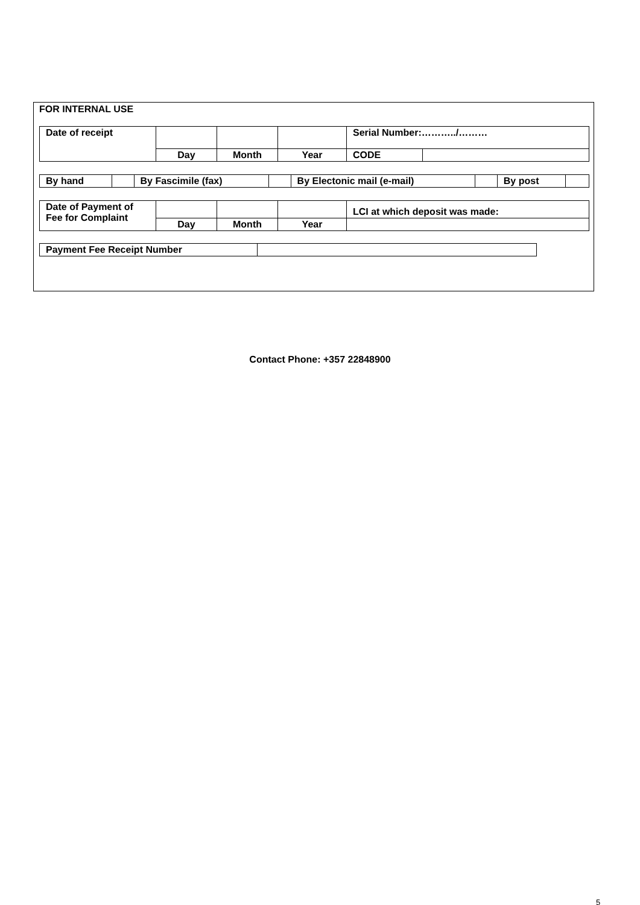FOR INTERNAL USE
| Date of receipt | | | | Serial Number:………../……… | |
| | Day | Month | Year | CODE | |
| By hand | | By Fascimile (fax) | | By Electonic mail (e-mail) | | By post | |
| Date of Payment of Fee for Complaint | | | | LCI at which deposit was made: |
| | Day | Month | Year | |
| Payment Fee Receipt Number | |
Contact Phone: +357 22848900
5